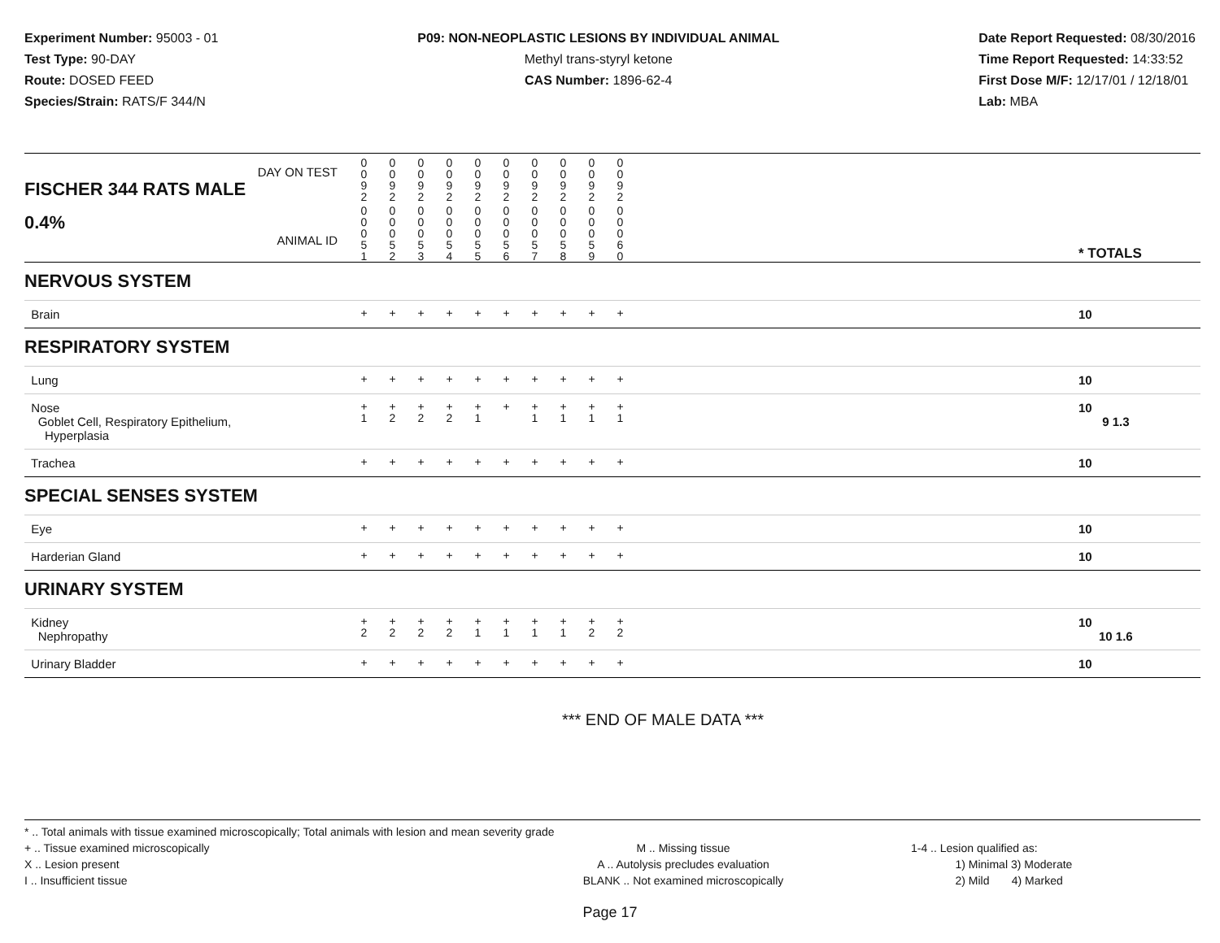Experiment Number: 95003 - 01
Test Type: 90-DAY
Route: DOSED FEED
Species/Strain: RATS/F 344/N
P09: NON-NEOPLASTIC LESIONS BY INDIVIDUAL ANIMAL
Methyl trans-styryl ketone
CAS Number: 1896-62-4
Date Report Requested: 08/30/2016
Time Report Requested: 14:33:52
First Dose M/F: 12/17/01 / 12/18/01
Lab: MBA
| DAY ON TEST FISCHER 344 RATS MALE | 0 0 9 2 | 0 0 9 2 | 0 0 9 2 | 0 0 9 2 | 0 0 9 2 | 0 0 9 2 | 0 0 9 2 | 0 0 9 2 | 0 0 9 2 | 0 0 9 2 | | |
| 0.4% ANIMAL ID | 0 0 0 5 1 | 0 0 0 5 2 | 0 0 0 5 3 | 0 0 0 5 4 | 0 0 0 5 5 | 0 0 0 5 6 | 0 0 0 5 7 | 0 0 0 5 8 | 0 0 0 5 9 | 0 0 0 6 0 | | * TOTALS |
| NERVOUS SYSTEM | | | | | | | | | | | | |
| Brain | + | + | + | + | + | + | + | + | + | + | | 10 |
| RESPIRATORY SYSTEM | | | | | | | | | | | | |
| Lung | + | + | + | + | + | + | + | + | + | + | | 10 |
| Nose Goblet Cell, Respiratory Epithelium, Hyperplasia | + 1 | + 2 | + 2 | + 2 | + 1 | + | + 1 | + 1 | + 1 | + 1 | | 10 9 1.3 |
| Trachea | + | + | + | + | + | + | + | + | + | + | | 10 |
| SPECIAL SENSES SYSTEM | | | | | | | | | | | | |
| Eye | + | + | + | + | + | + | + | + | + | + | | 10 |
| Harderian Gland | + | + | + | + | + | + | + | + | + | + | | 10 |
| URINARY SYSTEM | | | | | | | | | | | | |
| Kidney Nephropathy | + 2 | + 2 | + 2 | + 2 | + 1 | + 1 | + 1 | + 1 | + 2 | + 2 | | 10 10 1.6 |
| Urinary Bladder | + | + | + | + | + | + | + | + | + | + | | 10 |
*** END OF MALE DATA ***
* .. Total animals with tissue examined microscopically; Total animals with lesion and mean severity grade
+ .. Tissue examined microscopically
X .. Lesion present
I .. Insufficient tissue
M .. Missing tissue
A .. Autolysis precludes evaluation
BLANK .. Not examined microscopically
1-4 .. Lesion qualified as:
1) Minimal 3) Moderate
2) Mild 4) Marked
Page 17